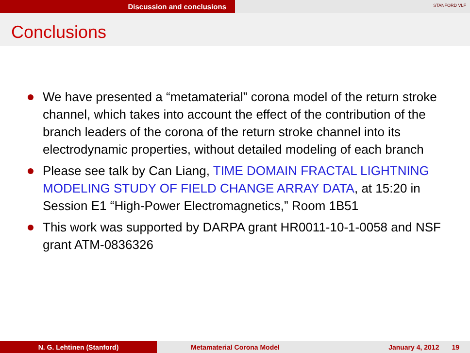Discussion and conclusions
STANFORD VLF
Conclusions
We have presented a “metamaterial” corona model of the return stroke channel, which takes into account the effect of the contribution of the branch leaders of the corona of the return stroke channel into its electrodynamic properties, without detailed modeling of each branch
Please see talk by Can Liang, TIME DOMAIN FRACTAL LIGHTNING MODELING STUDY OF FIELD CHANGE ARRAY DATA, at 15:20 in Session E1 “High-Power Electromagnetics,” Room 1B51
This work was supported by DARPA grant HR0011-10-1-0058 and NSF grant ATM-0836326
N. G. Lehtinen (Stanford) Metamaterial Corona Model January 4, 2012 19